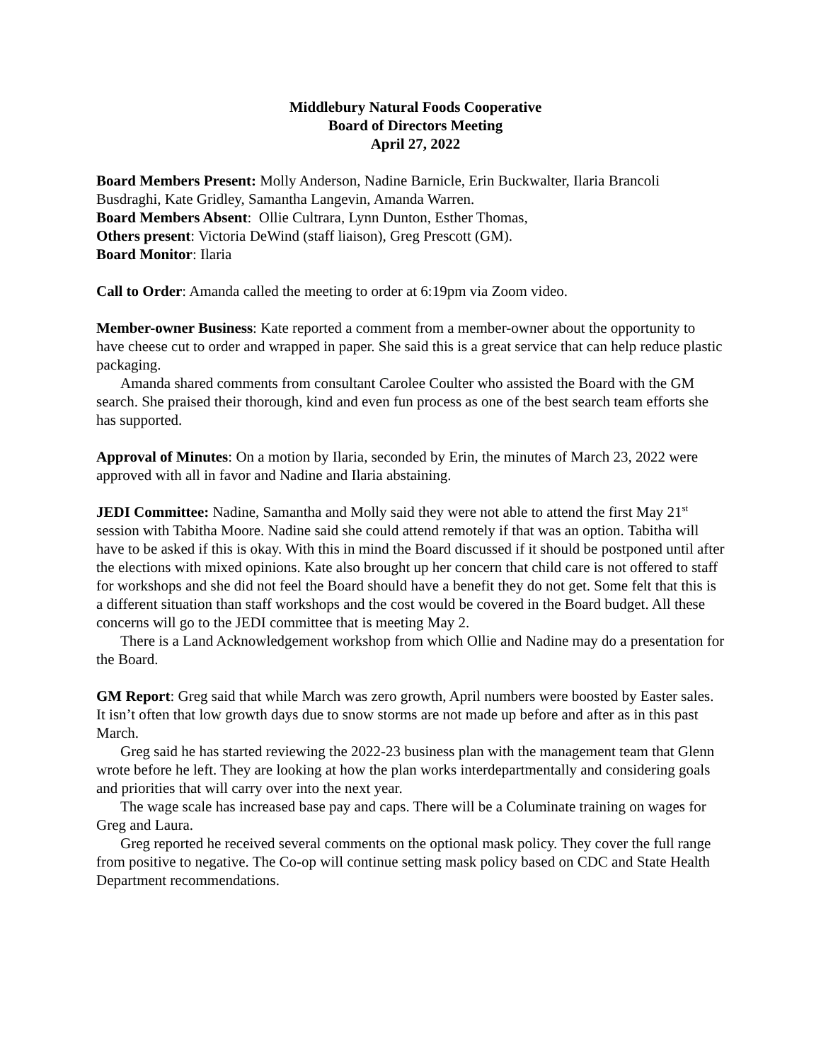Middlebury Natural Foods Cooperative
Board of Directors Meeting
April 27, 2022
Board Members Present: Molly Anderson, Nadine Barnicle, Erin Buckwalter, Ilaria Brancoli Busdraghi, Kate Gridley, Samantha Langevin, Amanda Warren.
Board Members Absent: Ollie Cultrara, Lynn Dunton, Esther Thomas,
Others present: Victoria DeWind (staff liaison), Greg Prescott (GM).
Board Monitor: Ilaria
Call to Order: Amanda called the meeting to order at 6:19pm via Zoom video.
Member-owner Business: Kate reported a comment from a member-owner about the opportunity to have cheese cut to order and wrapped in paper. She said this is a great service that can help reduce plastic packaging.
Amanda shared comments from consultant Carolee Coulter who assisted the Board with the GM search. She praised their thorough, kind and even fun process as one of the best search team efforts she has supported.
Approval of Minutes: On a motion by Ilaria, seconded by Erin, the minutes of March 23, 2022 were approved with all in favor and Nadine and Ilaria abstaining.
JEDI Committee: Nadine, Samantha and Molly said they were not able to attend the first May 21<sup>st</sup> session with Tabitha Moore. Nadine said she could attend remotely if that was an option. Tabitha will have to be asked if this is okay. With this in mind the Board discussed if it should be postponed until after the elections with mixed opinions. Kate also brought up her concern that child care is not offered to staff for workshops and she did not feel the Board should have a benefit they do not get. Some felt that this is a different situation than staff workshops and the cost would be covered in the Board budget. All these concerns will go to the JEDI committee that is meeting May 2.
There is a Land Acknowledgement workshop from which Ollie and Nadine may do a presentation for the Board.
GM Report: Greg said that while March was zero growth, April numbers were boosted by Easter sales. It isn’t often that low growth days due to snow storms are not made up before and after as in this past March.
Greg said he has started reviewing the 2022-23 business plan with the management team that Glenn wrote before he left. They are looking at how the plan works interdepartmentally and considering goals and priorities that will carry over into the next year.
The wage scale has increased base pay and caps. There will be a Columinate training on wages for Greg and Laura.
Greg reported he received several comments on the optional mask policy. They cover the full range from positive to negative. The Co-op will continue setting mask policy based on CDC and State Health Department recommendations.